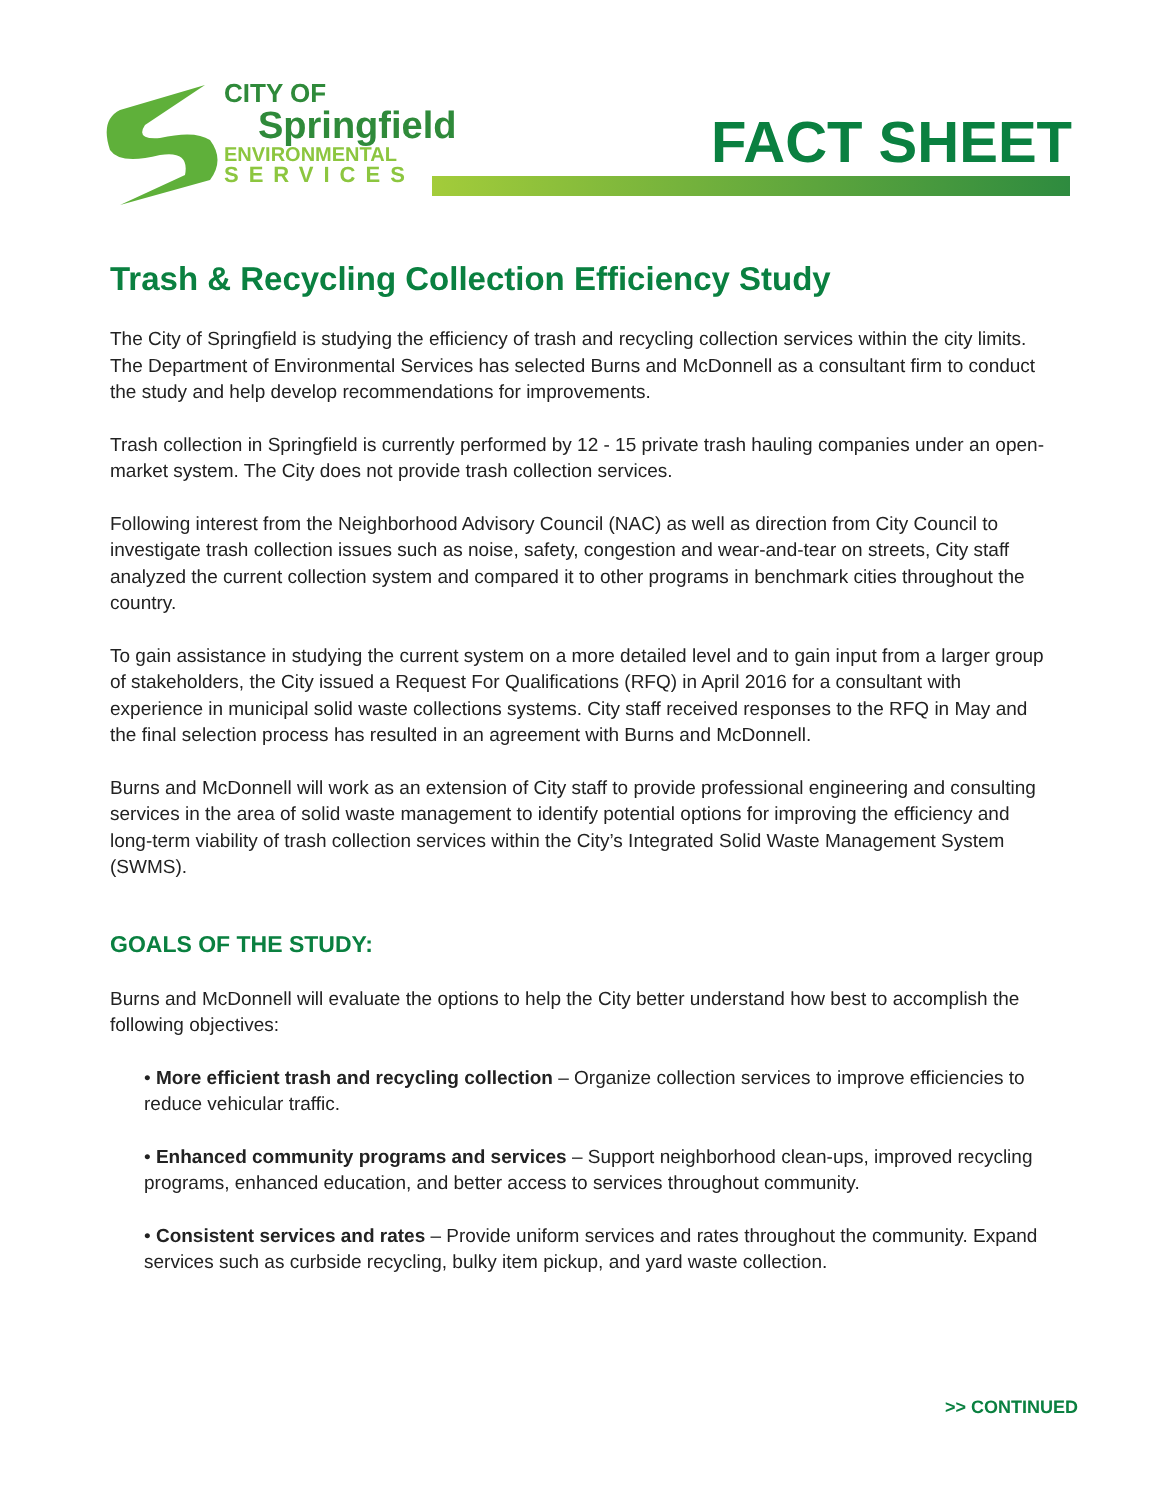CITY OF
Springfield
ENVIRONMENTAL
SERVICES
FACT SHEET
Trash & Recycling Collection Efficiency Study
The City of Springfield is studying the efficiency of trash and recycling collection services within the city limits. The Department of Environmental Services has selected Burns and McDonnell as a consultant firm to conduct the study and help develop recommendations for improvements.
Trash collection in Springfield is currently performed by 12 - 15 private trash hauling companies under an open-market system. The City does not provide trash collection services.
Following interest from the Neighborhood Advisory Council (NAC) as well as direction from City Council to investigate trash collection issues such as noise, safety, congestion and wear-and-tear on streets, City staff analyzed the current collection system and compared it to other programs in benchmark cities throughout the country.
To gain assistance in studying the current system on a more detailed level and to gain input from a larger group of stakeholders, the City issued a Request For Qualifications (RFQ) in April 2016 for a consultant with experience in municipal solid waste collections systems. City staff received responses to the RFQ in May and the final selection process has resulted in an agreement with Burns and McDonnell.
Burns and McDonnell will work as an extension of City staff to provide professional engineering and consulting services in the area of solid waste management to identify potential options for improving the efficiency and long-term viability of trash collection services within the City’s Integrated Solid Waste Management System (SWMS).
GOALS OF THE STUDY:
Burns and McDonnell will evaluate the options to help the City better understand how best to accomplish the following objectives:
• More efficient trash and recycling collection – Organize collection services to improve efficiencies to reduce vehicular traffic.
• Enhanced community programs and services – Support neighborhood clean-ups, improved recycling programs, enhanced education, and better access to services throughout community.
• Consistent services and rates – Provide uniform services and rates throughout the community. Expand services such as curbside recycling, bulky item pickup, and yard waste collection.
>> CONTINUED